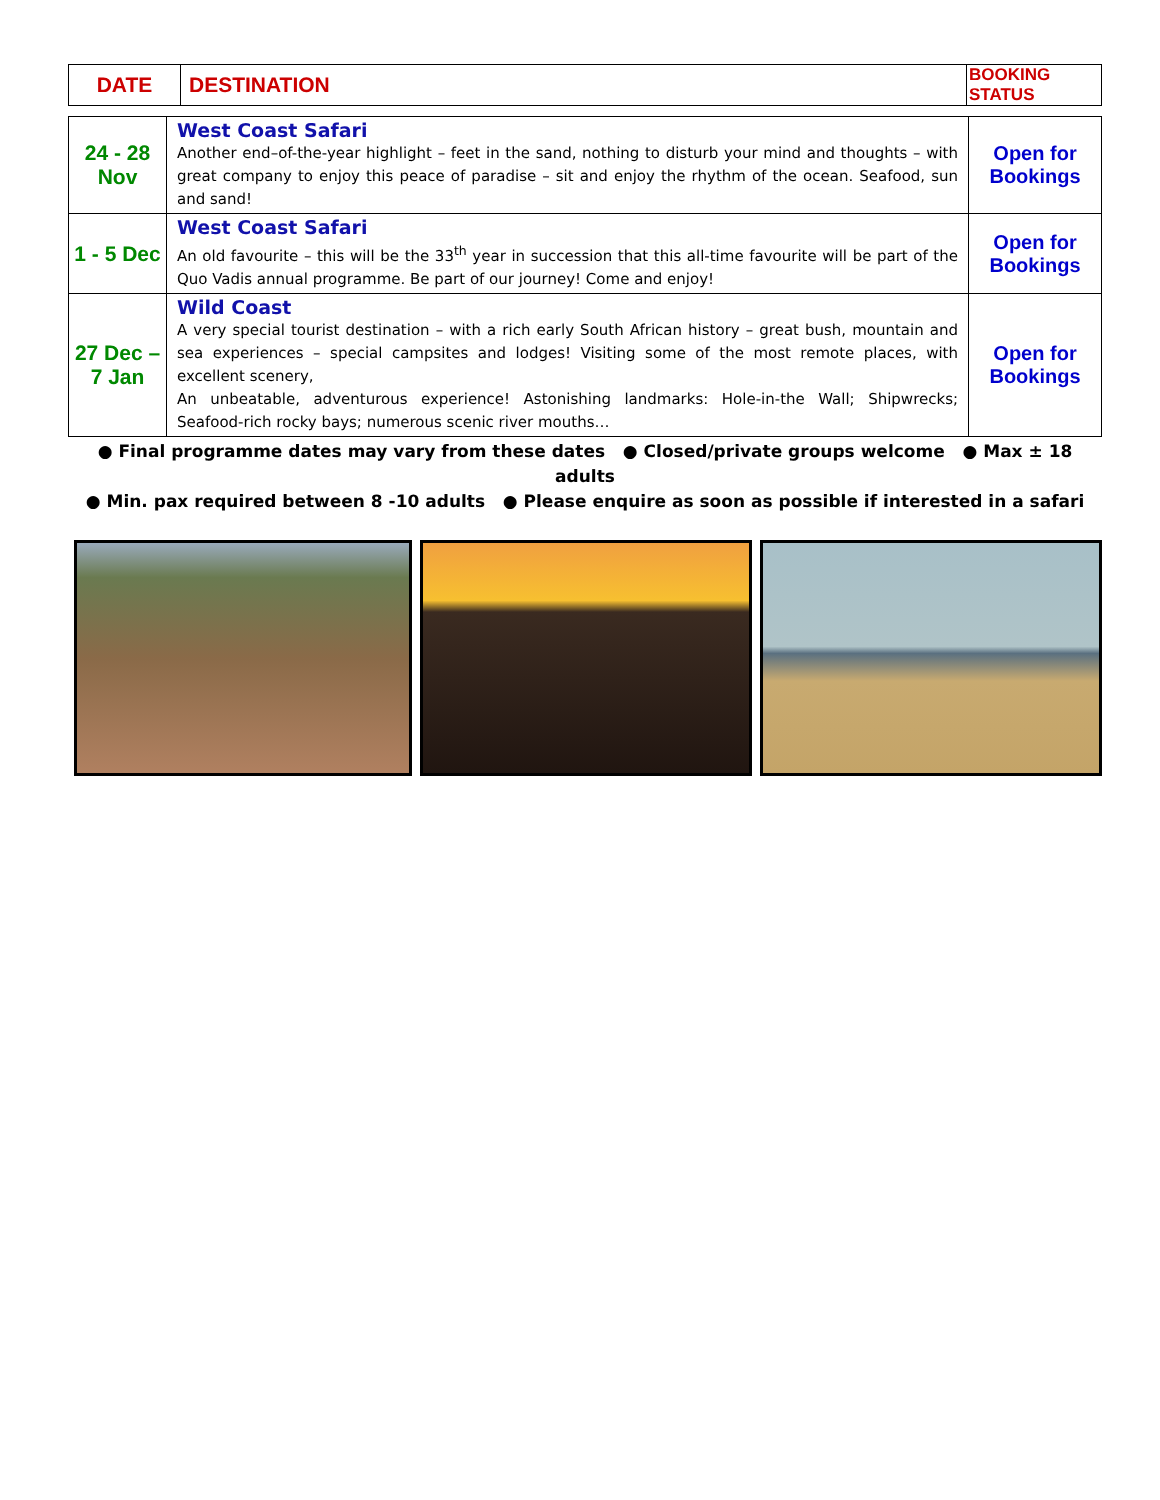| DATE | DESTINATION | BOOKING STATUS |
| --- | --- | --- |
| 24 - 28 Nov | West Coast Safari Another end–of-the-year highlight – feet in the sand, nothing to disturb your mind and thoughts – with great company to enjoy this peace of paradise – sit and enjoy the rhythm of the ocean. Seafood, sun and sand! | Open for Bookings |
| 1 - 5 Dec | West Coast Safari An old favourite – this will be the 33<sup>th</sup> year in succession that this all-time favourite will be part of the Quo Vadis annual programme. Be part of our journey! Come and enjoy! | Open for Bookings |
| 27 Dec – 7 Jan | Wild Coast A very special tourist destination – with a rich early South African history – great bush, mountain and sea experiences – special campsites and lodges! Visiting some of the most remote places, with excellent scenery, An unbeatable, adventurous experience! Astonishing landmarks: Hole-in-the Wall; Shipwrecks; Seafood-rich rocky bays; numerous scenic river mouths… | Open for Bookings |
● Final programme dates may vary from these dates ● Closed/private groups welcome ● Max ± 18 adults
● Min. pax required between 8 -10 adults ● Please enquire as soon as possible if interested in a safari